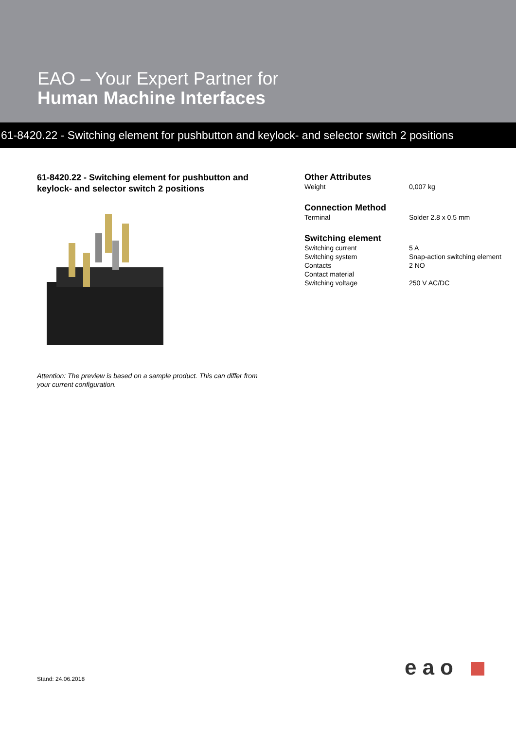EAO – Your Expert Partner for
Human Machine Interfaces
61-8420.22 - Switching element for pushbutton and keylock- and selector switch 2 positions
61-8420.22 - Switching element for pushbutton and keylock- and selector switch 2 positions
Attention: The preview is based on a sample product. This can differ from your current configuration.
Other Attributes
| Weight | 0,007 kg |
Connection Method
| Terminal | Solder 2.8 x 0.5 mm |
Switching element
| Switching current | 5 A |
| Switching system | Snap-action switching element |
| Contacts | 2 NO |
| Contact material | |
| Switching voltage | 250 V AC/DC |
Stand: 24.06.2018 eao